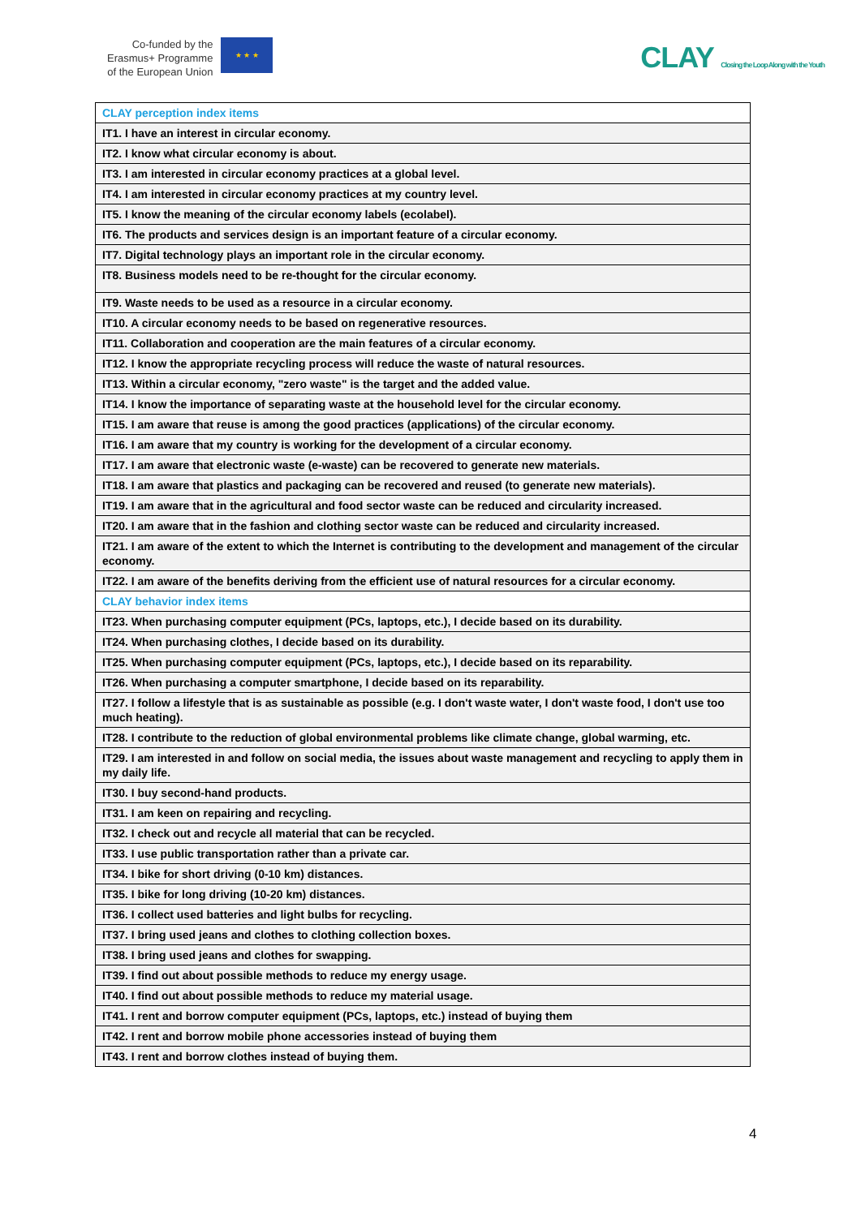Co-funded by the
Erasmus+ Programme
of the European Union
★ ★ ★
CLAY Closing the Loop Along with the Youth
| CLAY perception index items |
| IT1. I have an interest in circular economy. |
| IT2. I know what circular economy is about. |
| IT3. I am interested in circular economy practices at a global level. |
| IT4. I am interested in circular economy practices at my country level. |
| IT5. I know the meaning of the circular economy labels (ecolabel). |
| IT6. The products and services design is an important feature of a circular economy. |
| IT7. Digital technology plays an important role in the circular economy. |
| IT8. Business models need to be re-thought for the circular economy. |
| IT9. Waste needs to be used as a resource in a circular economy. |
| IT10. A circular economy needs to be based on regenerative resources. |
| IT11. Collaboration and cooperation are the main features of a circular economy. |
| IT12. I know the appropriate recycling process will reduce the waste of natural resources. |
| IT13. Within a circular economy, "zero waste" is the target and the added value. |
| IT14. I know the importance of separating waste at the household level for the circular economy. |
| IT15. I am aware that reuse is among the good practices (applications) of the circular economy. |
| IT16. I am aware that my country is working for the development of a circular economy. |
| IT17. I am aware that electronic waste (e-waste) can be recovered to generate new materials. |
| IT18. I am aware that plastics and packaging can be recovered and reused (to generate new materials). |
| IT19. I am aware that in the agricultural and food sector waste can be reduced and circularity increased. |
| IT20. I am aware that in the fashion and clothing sector waste can be reduced and circularity increased. |
| IT21. I am aware of the extent to which the Internet is contributing to the development and management of the circular economy. |
| IT22. I am aware of the benefits deriving from the efficient use of natural resources for a circular economy. |
| CLAY behavior index items |
| IT23. When purchasing computer equipment (PCs, laptops, etc.), I decide based on its durability. |
| IT24. When purchasing clothes, I decide based on its durability. |
| IT25. When purchasing computer equipment (PCs, laptops, etc.), I decide based on its reparability. |
| IT26. When purchasing a computer smartphone, I decide based on its reparability. |
| IT27. I follow a lifestyle that is as sustainable as possible (e.g. I don't waste water, I don't waste food, I don't use too much heating). |
| IT28. I contribute to the reduction of global environmental problems like climate change, global warming, etc. |
| IT29. I am interested in and follow on social media, the issues about waste management and recycling to apply them in my daily life. |
| IT30. I buy second-hand products. |
| IT31. I am keen on repairing and recycling. |
| IT32. I check out and recycle all material that can be recycled. |
| IT33. I use public transportation rather than a private car. |
| IT34. I bike for short driving (0-10 km) distances. |
| IT35. I bike for long driving (10-20 km) distances. |
| IT36. I collect used batteries and light bulbs for recycling. |
| IT37. I bring used jeans and clothes to clothing collection boxes. |
| IT38. I bring used jeans and clothes for swapping. |
| IT39. I find out about possible methods to reduce my energy usage. |
| IT40. I find out about possible methods to reduce my material usage. |
| IT41. I rent and borrow computer equipment (PCs, laptops, etc.) instead of buying them |
| IT42. I rent and borrow mobile phone accessories instead of buying them |
| IT43. I rent and borrow clothes instead of buying them. |
4